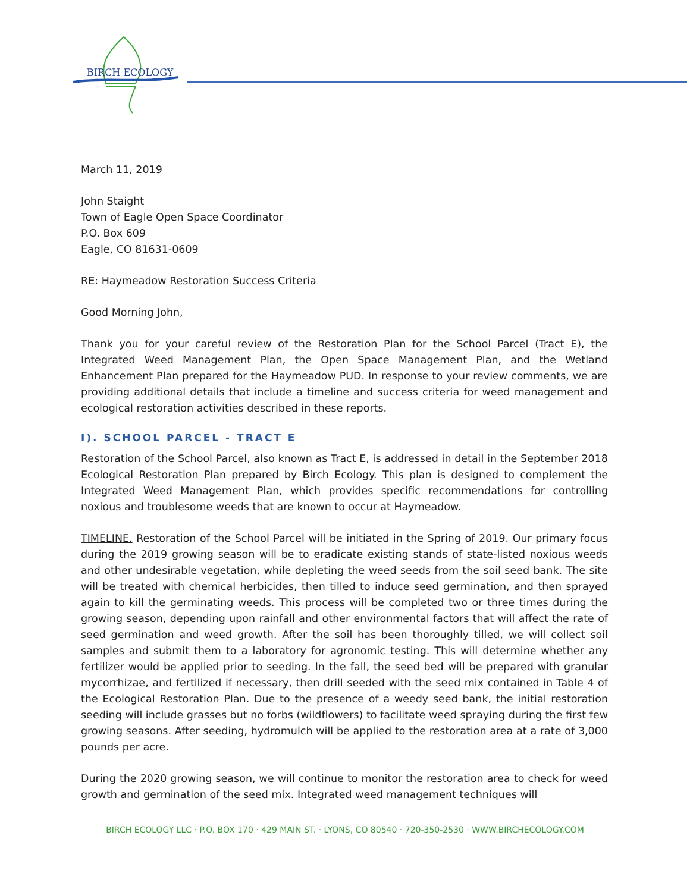BIRCH ECOLOGY
March 11, 2019
John Staight
Town of Eagle Open Space Coordinator
P.O. Box 609
Eagle, CO 81631-0609
RE: Haymeadow Restoration Success Criteria
Good Morning John,
Thank you for your careful review of the Restoration Plan for the School Parcel (Tract E), the Integrated Weed Management Plan, the Open Space Management Plan, and the Wetland Enhancement Plan prepared for the Haymeadow PUD. In response to your review comments, we are providing additional details that include a timeline and success criteria for weed management and ecological restoration activities described in these reports.
I). SCHOOL PARCEL - TRACT E
Restoration of the School Parcel, also known as Tract E, is addressed in detail in the September 2018 Ecological Restoration Plan prepared by Birch Ecology. This plan is designed to complement the Integrated Weed Management Plan, which provides specific recommendations for controlling noxious and troublesome weeds that are known to occur at Haymeadow.
TIMELINE. Restoration of the School Parcel will be initiated in the Spring of 2019. Our primary focus during the 2019 growing season will be to eradicate existing stands of state-listed noxious weeds and other undesirable vegetation, while depleting the weed seeds from the soil seed bank. The site will be treated with chemical herbicides, then tilled to induce seed germination, and then sprayed again to kill the germinating weeds. This process will be completed two or three times during the growing season, depending upon rainfall and other environmental factors that will affect the rate of seed germination and weed growth. After the soil has been thoroughly tilled, we will collect soil samples and submit them to a laboratory for agronomic testing. This will determine whether any fertilizer would be applied prior to seeding. In the fall, the seed bed will be prepared with granular mycorrhizae, and fertilized if necessary, then drill seeded with the seed mix contained in Table 4 of the Ecological Restoration Plan. Due to the presence of a weedy seed bank, the initial restoration seeding will include grasses but no forbs (wildflowers) to facilitate weed spraying during the first few growing seasons. After seeding, hydromulch will be applied to the restoration area at a rate of 3,000 pounds per acre.
During the 2020 growing season, we will continue to monitor the restoration area to check for weed growth and germination of the seed mix. Integrated weed management techniques will
BIRCH ECOLOGY LLC · P.O. BOX 170 · 429 MAIN ST. · LYONS, CO 80540 · 720-350-2530 · WWW.BIRCHECOLOGY.COM